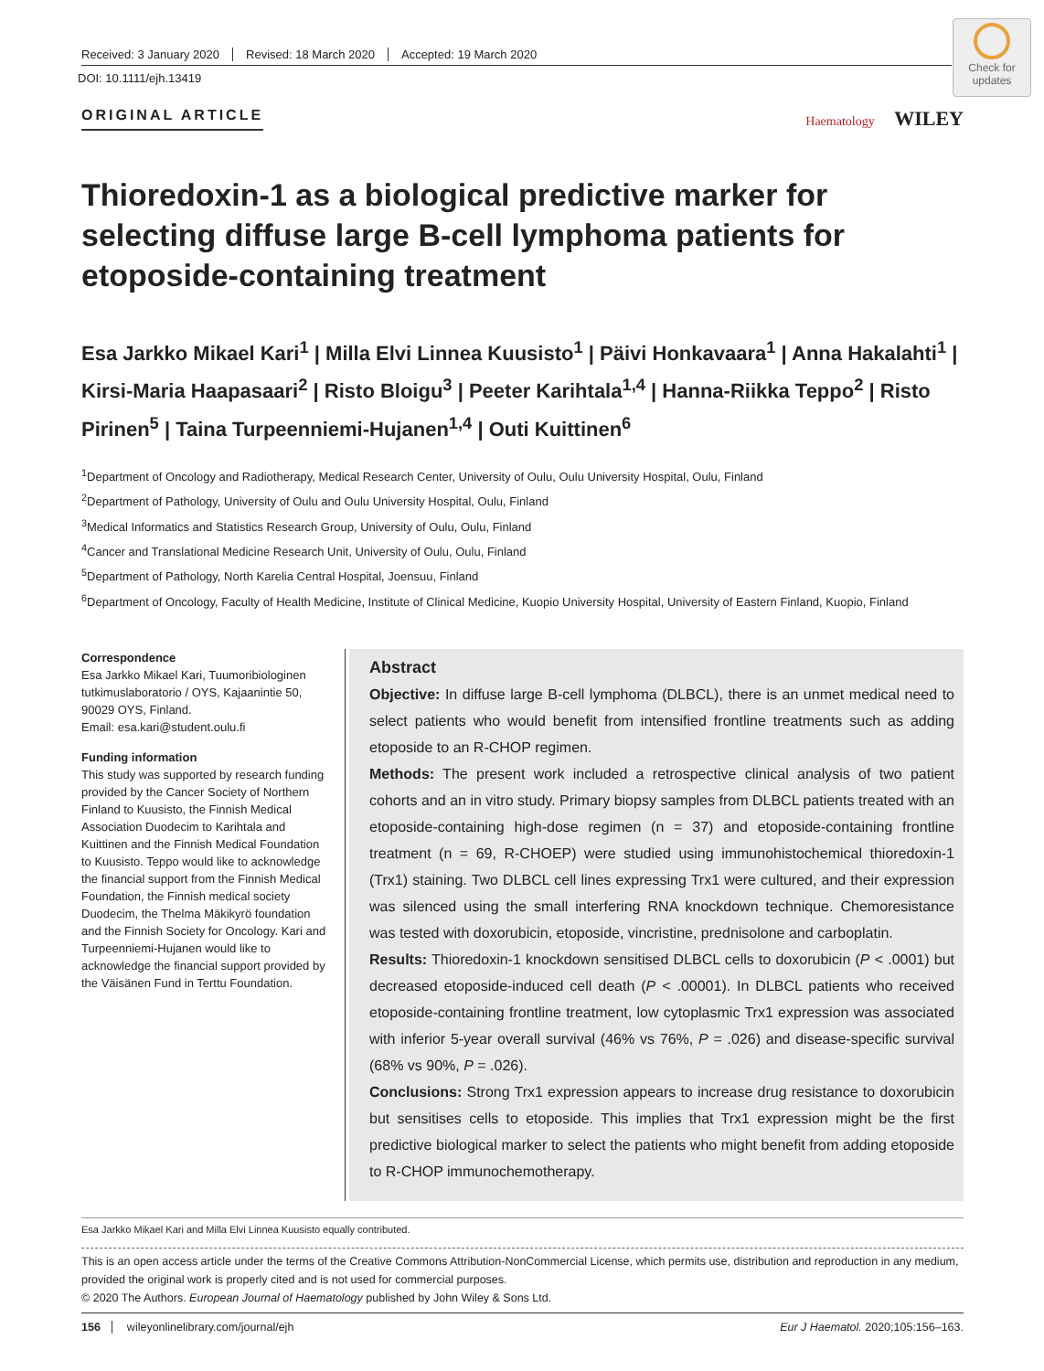Received: 3 January 2020 Revised: 18 March 2020 Accepted: 19 March 2020
DOI: 10.1111/ejh.13419
Check for updates
ORIGINAL ARTICLE Haematology WILEY
Thioredoxin-1 as a biological predictive marker for selecting diffuse large B-cell lymphoma patients for etoposide-containing treatment
Esa Jarkko Mikael Kari<sup>1</sup> | Milla Elvi Linnea Kuusisto<sup>1</sup> | Päivi Honkavaara<sup>1</sup> | Anna Hakalahti<sup>1</sup> | Kirsi-Maria Haapasaari<sup>2</sup> | Risto Bloigu<sup>3</sup> | Peeter Karihtala<sup>1,4</sup> | Hanna-Riikka Teppo<sup>2</sup> | Risto Pirinen<sup>5</sup> | Taina Turpeenniemi-Hujanen<sup>1,4</sup> | Outi Kuittinen<sup>6</sup>
<sup>1</sup> Department of Oncology and Radiotherapy, Medical Research Center, University of Oulu, Oulu University Hospital, Oulu, Finland
<sup>2</sup> Department of Pathology, University of Oulu and Oulu University Hospital, Oulu, Finland
<sup>3</sup> Medical Informatics and Statistics Research Group, University of Oulu, Oulu, Finland
<sup>4</sup> Cancer and Translational Medicine Research Unit, University of Oulu, Oulu, Finland
<sup>5</sup> Department of Pathology, North Karelia Central Hospital, Joensuu, Finland
<sup>6</sup> Department of Oncology, Faculty of Health Medicine, Institute of Clinical Medicine, Kuopio University Hospital, University of Eastern Finland, Kuopio, Finland
Correspondence
Esa Jarkko Mikael Kari, Tuumoribiologinen tutkimuslaboratorio / OYS, Kajaanintie 50, 90029 OYS, Finland.
Email: esa.kari@student.oulu.fi
Funding information
This study was supported by research funding provided by the Cancer Society of Northern Finland to Kuusisto, the Finnish Medical Association Duodecim to Karihtala and Kuittinen and the Finnish Medical Foundation to Kuusisto. Teppo would like to acknowledge the financial support from the Finnish Medical Foundation, the Finnish medical society Duodecim, the Thelma Mäkikyrö foundation and the Finnish Society for Oncology. Kari and Turpeenniemi-Hujanen would like to acknowledge the financial support provided by the Väisänen Fund in Terttu Foundation.
Abstract
Objective: In diffuse large B-cell lymphoma (DLBCL), there is an unmet medical need to select patients who would benefit from intensified frontline treatments such as adding etoposide to an R-CHOP regimen.
Methods: The present work included a retrospective clinical analysis of two patient cohorts and an in vitro study. Primary biopsy samples from DLBCL patients treated with an etoposide-containing high-dose regimen (n = 37) and etoposide-containing frontline treatment (n = 69, R-CHOEP) were studied using immunohistochemical thioredoxin-1 (Trx1) staining. Two DLBCL cell lines expressing Trx1 were cultured, and their expression was silenced using the small interfering RNA knockdown technique. Chemoresistance was tested with doxorubicin, etoposide, vincristine, prednisolone and carboplatin.
Results: Thioredoxin-1 knockdown sensitised DLBCL cells to doxorubicin (P < .0001) but decreased etoposide-induced cell death (P < .00001). In DLBCL patients who received etoposide-containing frontline treatment, low cytoplasmic Trx1 expression was associated with inferior 5-year overall survival (46% vs 76%, P = .026) and disease-specific survival (68% vs 90%, P = .026).
Conclusions: Strong Trx1 expression appears to increase drug resistance to doxorubicin but sensitises cells to etoposide. This implies that Trx1 expression might be the first predictive biological marker to select the patients who might benefit from adding etoposide to R-CHOP immunochemotherapy.
Esa Jarkko Mikael Kari and Milla Elvi Linnea Kuusisto equally contributed.
This is an open access article under the terms of the Creative Commons Attribution-NonCommercial License, which permits use, distribution and reproduction in any medium, provided the original work is properly cited and is not used for commercial purposes.
© 2020 The Authors. European Journal of Haematology published by John Wiley & Sons Ltd.
156 wileyonlinelibrary.com/journal/ejh Eur J Haematol. 2020;105:156–163.